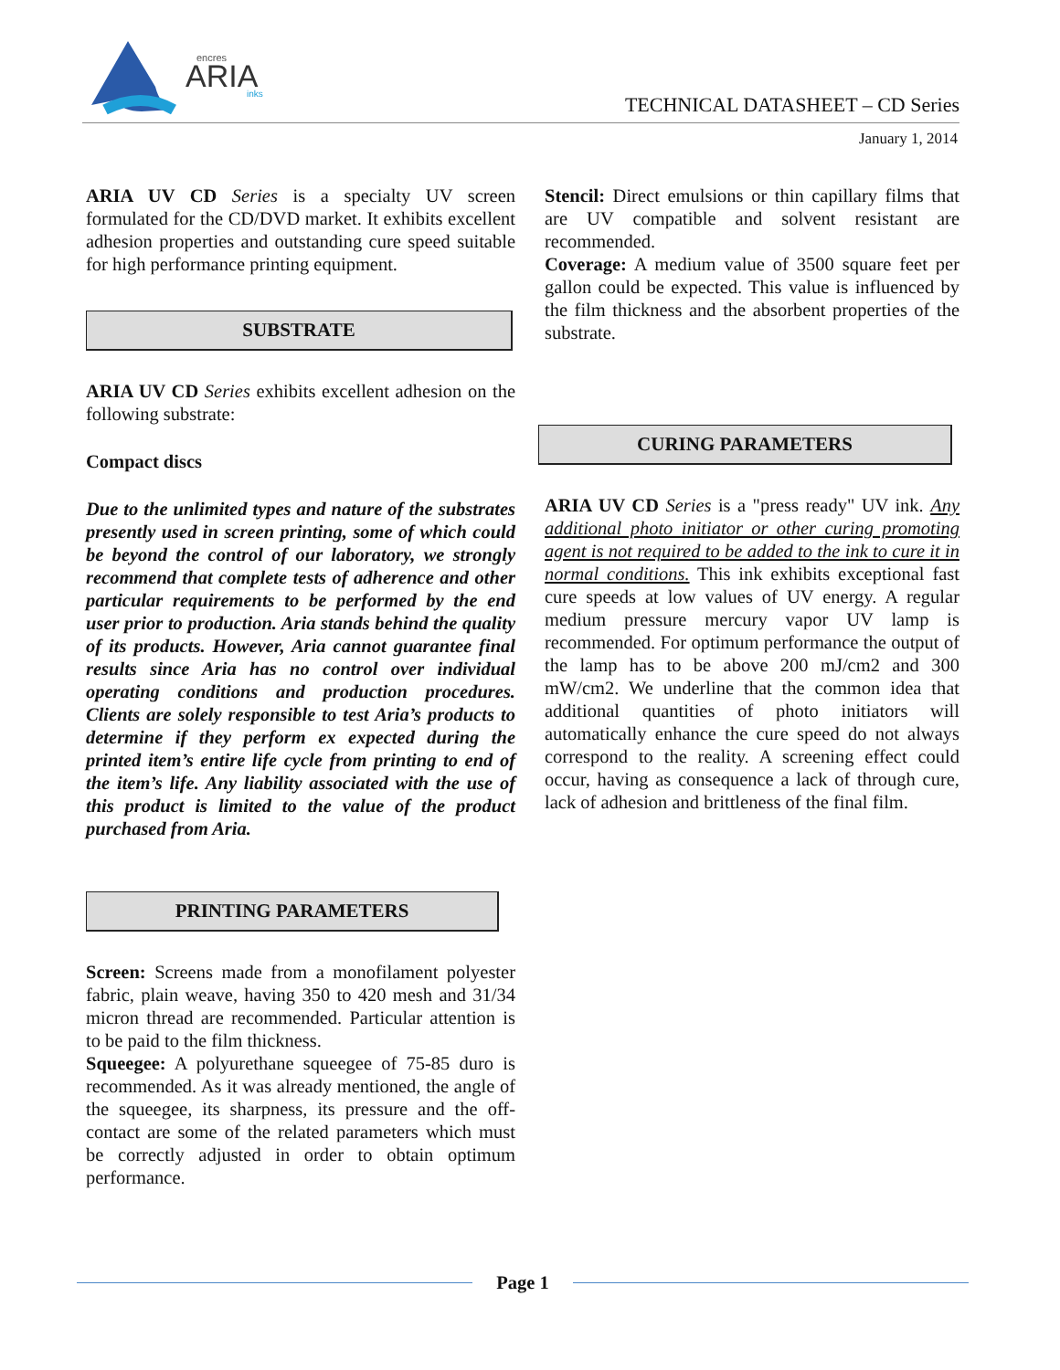encres
ARIA
inks
TECHNICAL DATASHEET – CD Series
January 1, 2014
ARIA UV CD Series is a specialty UV screen formulated for the CD/DVD market. It exhibits excellent adhesion properties and outstanding cure speed suitable for high performance printing equipment.
SUBSTRATE
ARIA UV CD Series exhibits excellent adhesion on the following substrate:
Compact discs
Due to the unlimited types and nature of the substrates presently used in screen printing, some of which could be beyond the control of our laboratory, we strongly recommend that complete tests of adherence and other particular requirements to be performed by the end user prior to production. Aria stands behind the quality of its products. However, Aria cannot guarantee final results since Aria has no control over individual operating conditions and production procedures. Clients are solely responsible to test Aria’s products to determine if they perform ex expected during the printed item’s entire life cycle from printing to end of the item’s life. Any liability associated with the use of this product is limited to the value of the product purchased from Aria.
PRINTING PARAMETERS
Screen: Screens made from a monofilament polyester fabric, plain weave, having 350 to 420 mesh and 31/34 micron thread are recommended. Particular attention is to be paid to the film thickness.
Squeegee: A polyurethane squeegee of 75-85 duro is recommended. As it was already mentioned, the angle of the squeegee, its sharpness, its pressure and the off-contact are some of the related parameters which must be correctly adjusted in order to obtain optimum performance.
Stencil: Direct emulsions or thin capillary films that are UV compatible and solvent resistant are recommended.
Coverage: A medium value of 3500 square feet per gallon could be expected. This value is influenced by the film thickness and the absorbent properties of the substrate.
CURING PARAMETERS
ARIA UV CD Series is a "press ready" UV ink. Any additional photo initiator or other curing promoting agent is not required to be added to the ink to cure it in normal conditions. This ink exhibits exceptional fast cure speeds at low values of UV energy. A regular medium pressure mercury vapor UV lamp is recommended. For optimum performance the output of the lamp has to be above 200 mJ/cm2 and 300 mW/cm2. We underline that the common idea that additional quantities of photo initiators will automatically enhance the cure speed do not always correspond to the reality. A screening effect could occur, having as consequence a lack of through cure, lack of adhesion and brittleness of the final film.
Page 1